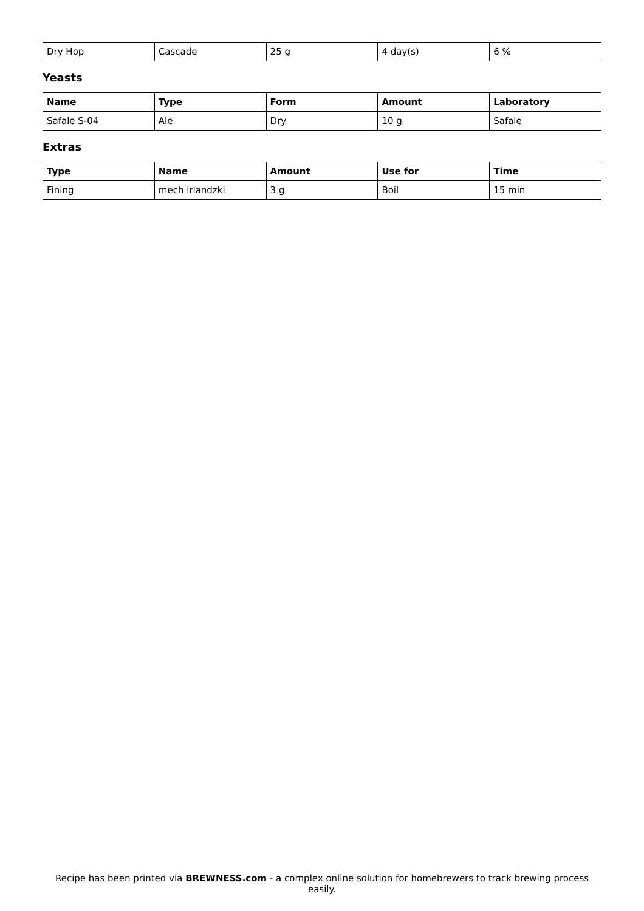| Dry Hop | Cascade | 25 g | 4 day(s) | 6 % |
Yeasts
| Name | Type | Form | Amount | Laboratory |
| --- | --- | --- | --- | --- |
| Safale S-04 | Ale | Dry | 10 g | Safale |
Extras
| Type | Name | Amount | Use for | Time |
| --- | --- | --- | --- | --- |
| Fining | mech irlandzki | 3 g | Boil | 15 min |
Recipe has been printed via BREWNESS.com - a complex online solution for homebrewers to track brewing process easily.